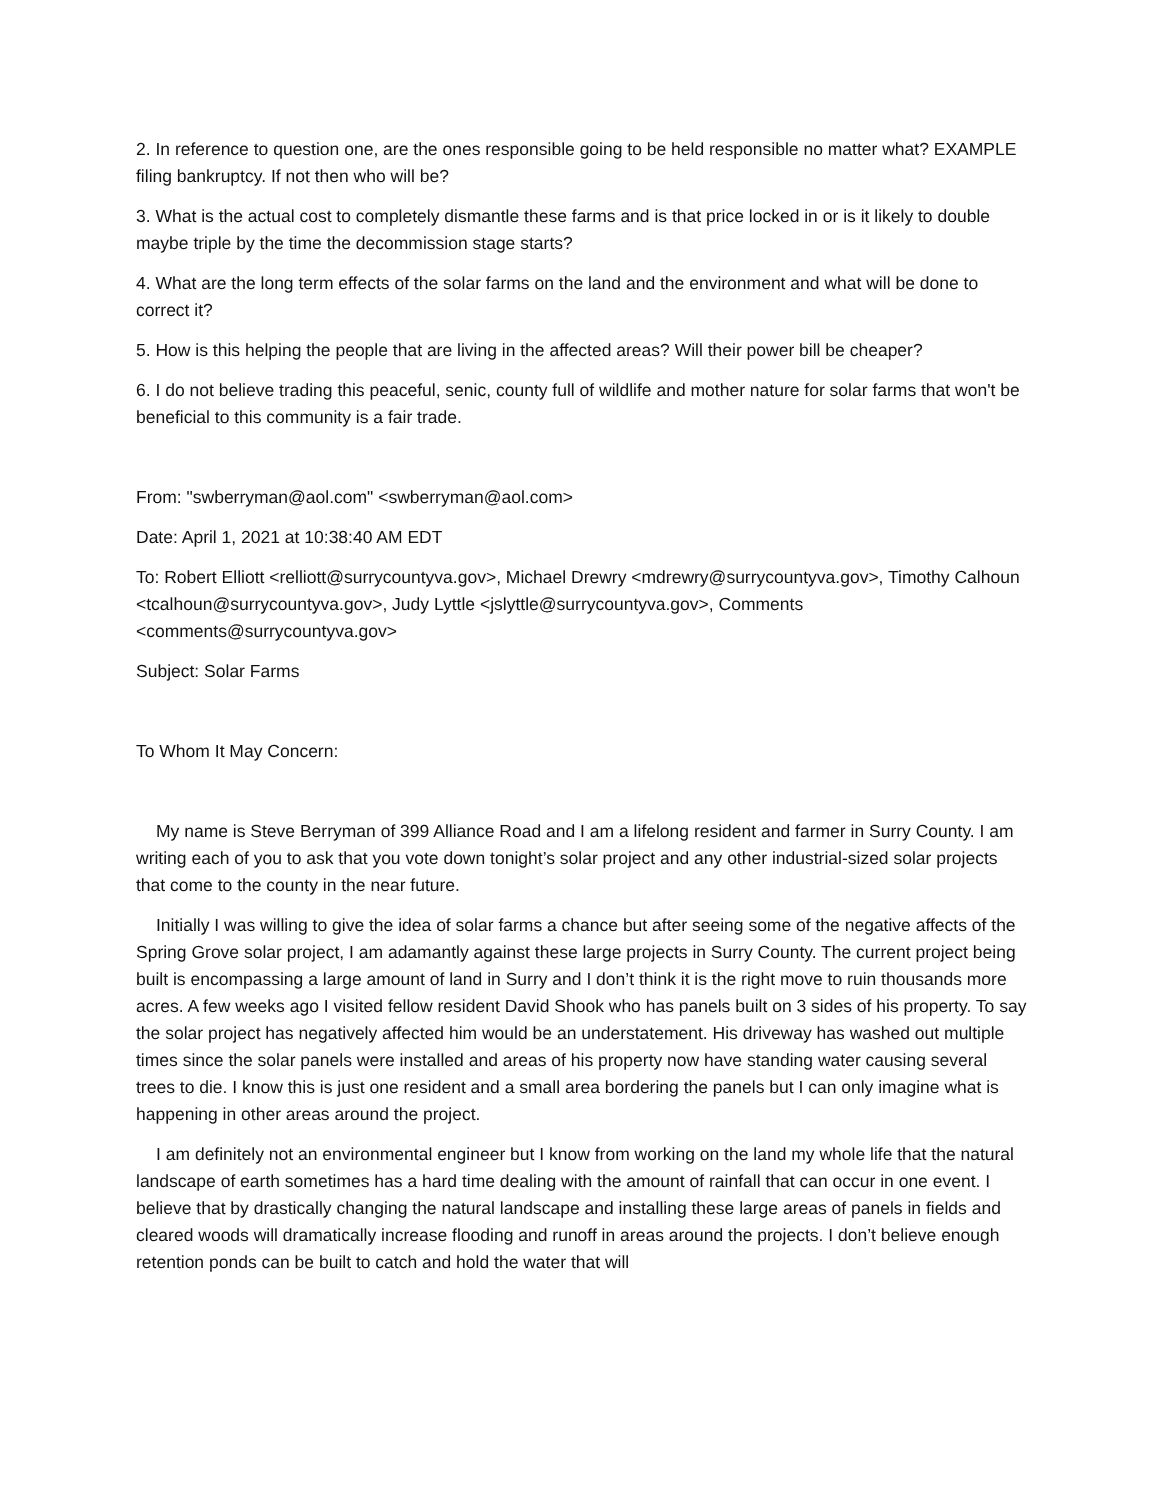2. In reference to question one, are the ones responsible going to be held responsible no matter what? EXAMPLE filing bankruptcy. If not then who will be?
3. What is the actual cost to completely dismantle these farms and is that price locked in or is it likely to double maybe triple by the time the decommission stage starts?
4. What are the long term effects of the solar farms on the land and the environment and what will be done to correct it?
5. How is this helping the people that are living in the affected areas? Will their power bill be cheaper?
6. I do not believe trading this peaceful, senic, county full of wildlife and mother nature for solar farms that won't be beneficial to this community is a fair trade.
From: "swberryman@aol.com" <swberryman@aol.com>
Date: April 1, 2021 at 10:38:40 AM EDT
To: Robert Elliott <relliott@surrycountyva.gov>, Michael Drewry <mdrewry@surrycountyva.gov>, Timothy Calhoun <tcalhoun@surrycountyva.gov>, Judy Lyttle <jslyttle@surrycountyva.gov>, Comments <comments@surrycountyva.gov>
Subject: Solar Farms
To Whom It May Concern:
My name is Steve Berryman of 399 Alliance Road and I am a lifelong resident and farmer in Surry County. I am writing each of you to ask that you vote down tonight’s solar project and any other industrial-sized solar projects that come to the county in the near future.
Initially I was willing to give the idea of solar farms a chance but after seeing some of the negative affects of the Spring Grove solar project, I am adamantly against these large projects in Surry County. The current project being built is encompassing a large amount of land in Surry and I don’t think it is the right move to ruin thousands more acres. A few weeks ago I visited fellow resident David Shook who has panels built on 3 sides of his property. To say the solar project has negatively affected him would be an understatement. His driveway has washed out multiple times since the solar panels were installed and areas of his property now have standing water causing several trees to die. I know this is just one resident and a small area bordering the panels but I can only imagine what is happening in other areas around the project.
I am definitely not an environmental engineer but I know from working on the land my whole life that the natural landscape of earth sometimes has a hard time dealing with the amount of rainfall that can occur in one event. I believe that by drastically changing the natural landscape and installing these large areas of panels in fields and cleared woods will dramatically increase flooding and runoff in areas around the projects. I don’t believe enough retention ponds can be built to catch and hold the water that will